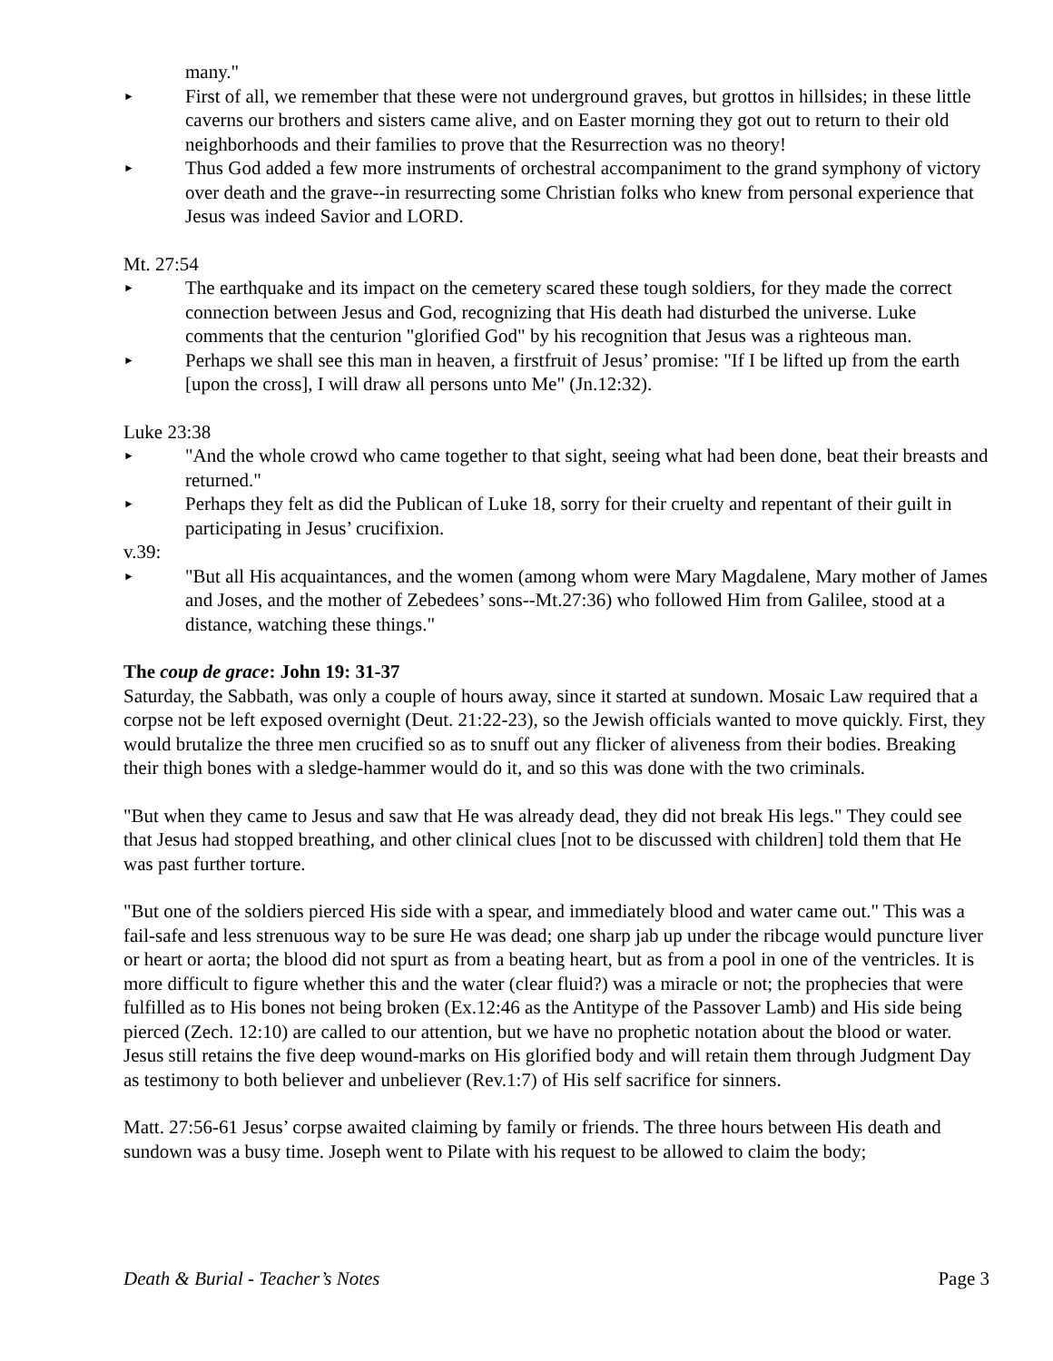many."
►
First of all, we remember that these were not underground graves, but grottos in hillsides; in these little caverns our brothers and sisters came alive, and on Easter morning they got out to return to their old neighborhoods and their families to prove that the Resurrection was no theory!
►
Thus God added a few more instruments of orchestral accompaniment to the grand symphony of victory over death and the grave--in resurrecting some Christian folks who knew from personal experience that Jesus was indeed Savior and LORD.
Mt. 27:54
►
The earthquake and its impact on the cemetery scared these tough soldiers, for they made the correct connection between Jesus and God, recognizing that His death had disturbed the universe. Luke comments that the centurion "glorified God" by his recognition that Jesus was a righteous man.
►
Perhaps we shall see this man in heaven, a firstfruit of Jesus’ promise: "If I be lifted up from the earth [upon the cross], I will draw all persons unto Me" (Jn.12:32).
Luke 23:38
►
"And the whole crowd who came together to that sight, seeing what had been done, beat their breasts and returned."
►
Perhaps they felt as did the Publican of Luke 18, sorry for their cruelty and repentant of their guilt in participating in Jesus’ crucifixion.
v.39:
►
"But all His acquaintances, and the women (among whom were Mary Magdalene, Mary mother of James and Joses, and the mother of Zebedees’ sons--Mt.27:36) who followed Him from Galilee, stood at a distance, watching these things."
The coup de grace: John 19: 31-37
Saturday, the Sabbath, was only a couple of hours away, since it started at sundown. Mosaic Law required that a corpse not be left exposed overnight (Deut. 21:22-23), so the Jewish officials wanted to move quickly. First, they would brutalize the three men crucified so as to snuff out any flicker of aliveness from their bodies. Breaking their thigh bones with a sledge-hammer would do it, and so this was done with the two criminals.
"But when they came to Jesus and saw that He was already dead, they did not break His legs." They could see that Jesus had stopped breathing, and other clinical clues [not to be discussed with children] told them that He was past further torture.
"But one of the soldiers pierced His side with a spear, and immediately blood and water came out." This was a fail-safe and less strenuous way to be sure He was dead; one sharp jab up under the ribcage would puncture liver or heart or aorta; the blood did not spurt as from a beating heart, but as from a pool in one of the ventricles. It is more difficult to figure whether this and the water (clear fluid?) was a miracle or not; the prophecies that were fulfilled as to His bones not being broken (Ex.12:46 as the Antitype of the Passover Lamb) and His side being pierced (Zech. 12:10) are called to our attention, but we have no prophetic notation about the blood or water. Jesus still retains the five deep wound-marks on His glorified body and will retain them through Judgment Day as testimony to both believer and unbeliever (Rev.1:7) of His self sacrifice for sinners.
Matt. 27:56-61 Jesus’ corpse awaited claiming by family or friends. The three hours between His death and sundown was a busy time. Joseph went to Pilate with his request to be allowed to claim the body;
Death & Burial - Teacher’s Notes Page 3